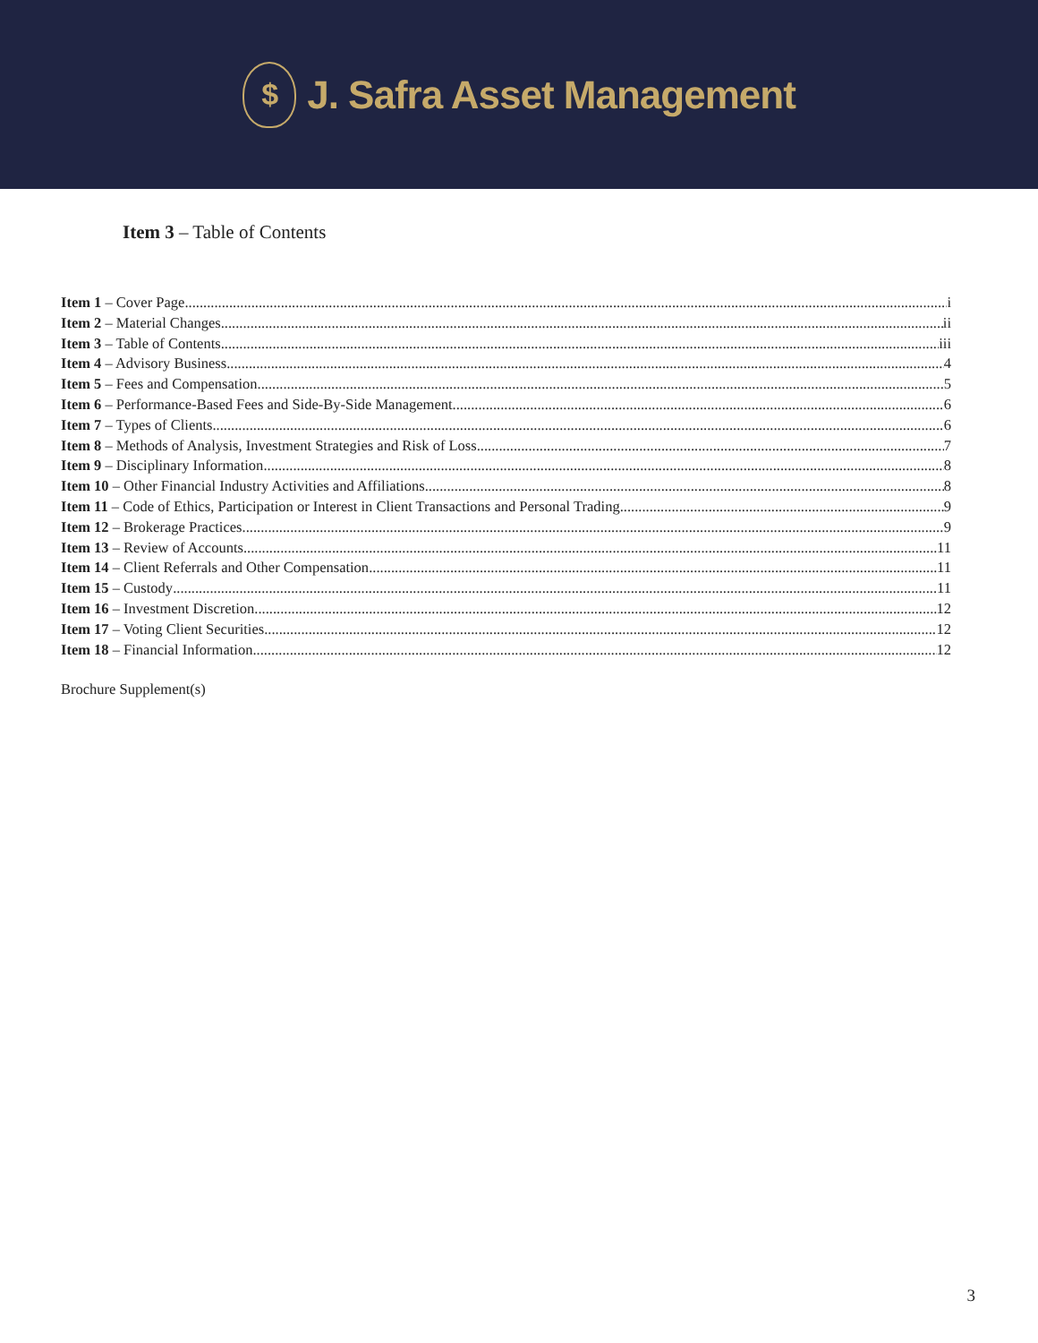$
J. Safra Asset Management
Item 3 – Table of Contents
Item 1 – Cover Page i
Item 2 – Material Changes ii
Item 3 – Table of Contents iii
Item 4 – Advisory Business 4
Item 5 – Fees and Compensation 5
Item 6 – Performance-Based Fees and Side-By-Side Management 6
Item 7 – Types of Clients 6
Item 8 – Methods of Analysis, Investment Strategies and Risk of Loss 7
Item 9 – Disciplinary Information 8
Item 10 – Other Financial Industry Activities and Affiliations 8
Item 11 – Code of Ethics, Participation or Interest in Client Transactions and Personal Trading 9
Item 12 – Brokerage Practices 9
Item 13 – Review of Accounts 11
Item 14 – Client Referrals and Other Compensation 11
Item 15 – Custody 11
Item 16 – Investment Discretion 12
Item 17 – Voting Client Securities 12
Item 18 – Financial Information 12
Brochure Supplement(s)
3